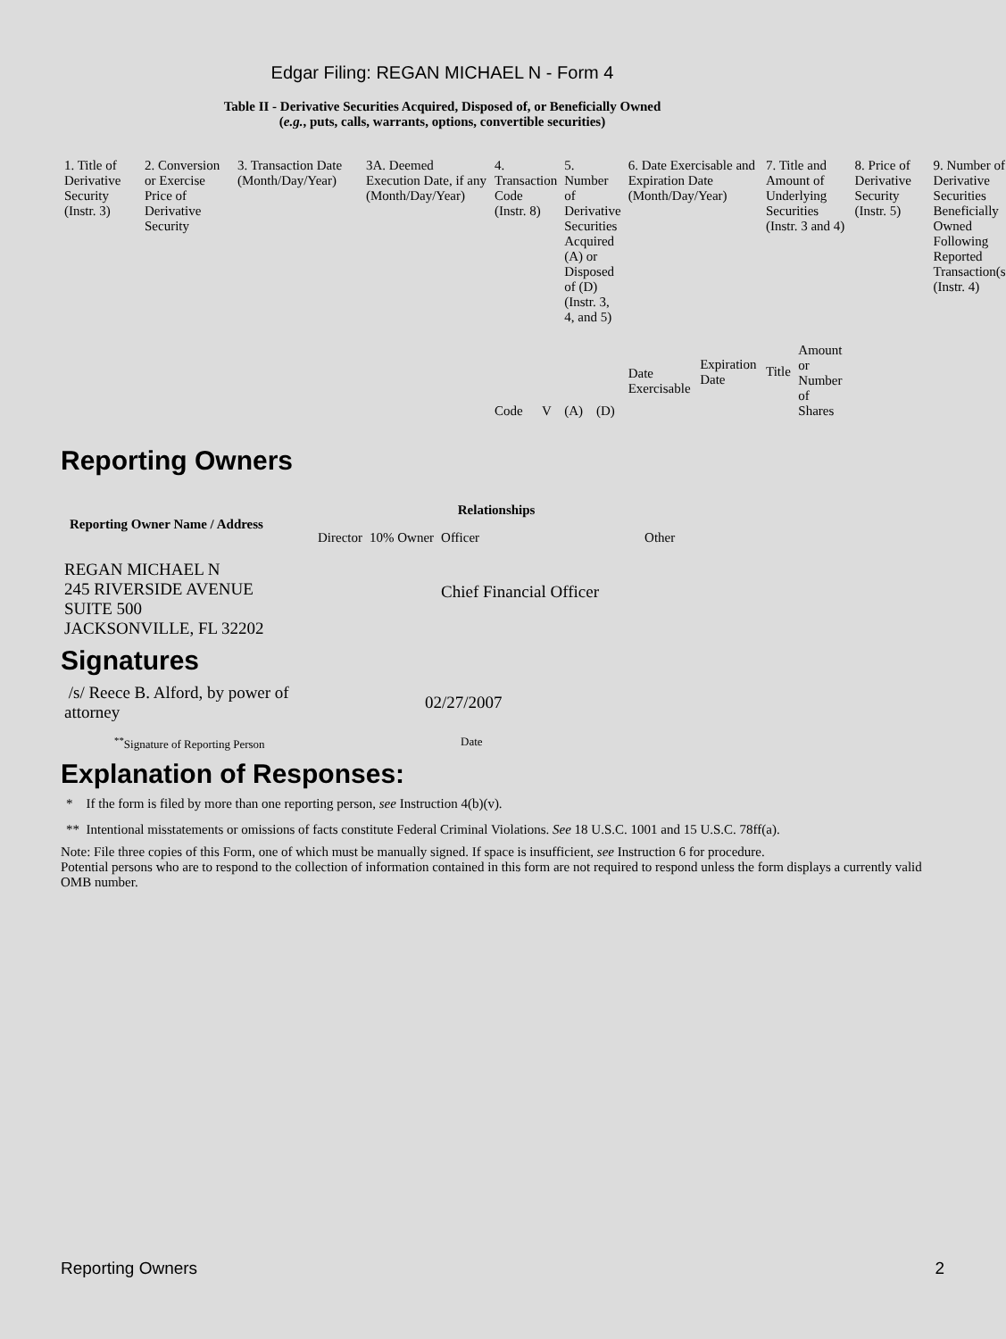Edgar Filing: REGAN MICHAEL N - Form 4
Table II - Derivative Securities Acquired, Disposed of, or Beneficially Owned
(e.g., puts, calls, warrants, options, convertible securities)
| 1. Title of Derivative Security (Instr. 3) | 2. Conversion or Exercise Price of Derivative Security | 3. Transaction Date (Month/Day/Year) | 3A. Deemed Execution Date, if any (Month/Day/Year) | 4. Transaction Code (Instr. 8) | | 5. Number of Derivative Securities Acquired (A) or Disposed of (D) (Instr. 3, 4, and 5) | | 6. Date Exercisable and Expiration Date (Month/Day/Year) | | 7. Title and Amount of Underlying Securities (Instr. 3 and 4) | | 8. Price of Derivative Security (Instr. 5) | 9. Number of Derivative Securities Beneficially Owned Following Reported Transaction(s) (Instr. 4) |
| | | | | Code | V | (A) | (D) | Date Exercisable | Expiration Date | Title | Amount or Number of Shares | | |
Reporting Owners
| Reporting Owner Name / Address | Relationships | | | |
| --- | --- | --- | --- | --- |
| | Director | 10% Owner | Officer | Other |
| REGAN MICHAEL N 245 RIVERSIDE AVENUE SUITE 500 JACKSONVILLE, FL 32202 | | | Chief Financial Officer | |
Signatures
| /s/ Reece B. Alford, by power of attorney | 02/27/2007 |
| <sup>**</sup> Signature of Reporting Person | Date |
Explanation of Responses:
* If the form is filed by more than one reporting person, see Instruction 4(b)(v).
** Intentional misstatements or omissions of facts constitute Federal Criminal Violations. See 18 U.S.C. 1001 and 15 U.S.C. 78ff(a).
Note: File three copies of this Form, one of which must be manually signed. If space is insufficient, see Instruction 6 for procedure.
Potential persons who are to respond to the collection of information contained in this form are not required to respond unless the form displays a currently valid OMB number.
Reporting Owners 2